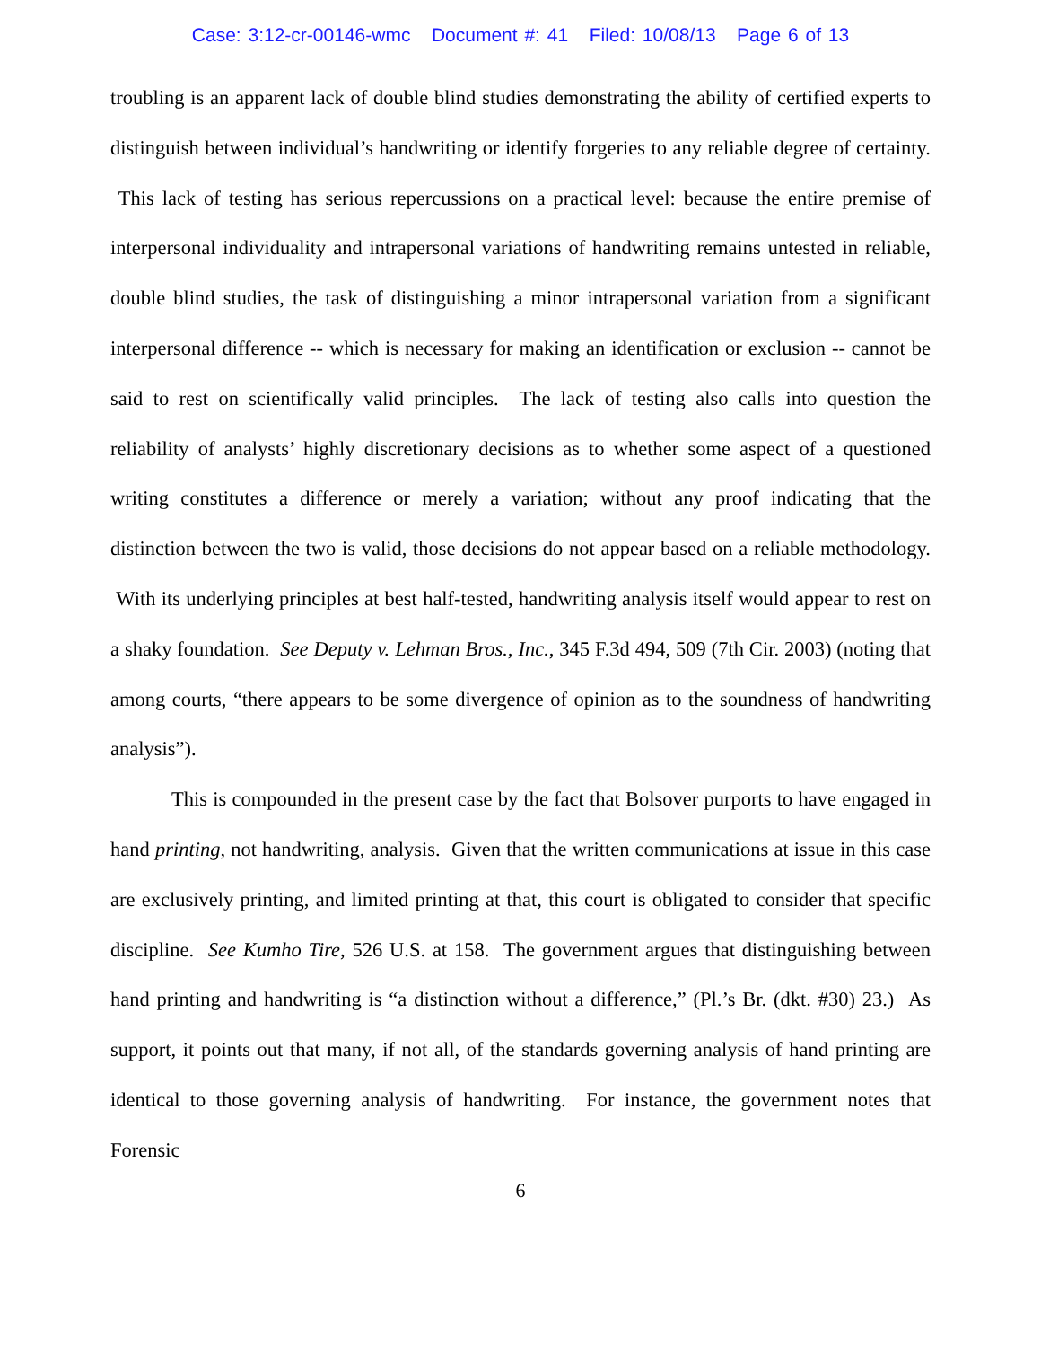Case: 3:12-cr-00146-wmc Document #: 41 Filed: 10/08/13 Page 6 of 13
troubling is an apparent lack of double blind studies demonstrating the ability of certified experts to distinguish between individual’s handwriting or identify forgeries to any reliable degree of certainty. This lack of testing has serious repercussions on a practical level: because the entire premise of interpersonal individuality and intrapersonal variations of handwriting remains untested in reliable, double blind studies, the task of distinguishing a minor intrapersonal variation from a significant interpersonal difference -- which is necessary for making an identification or exclusion -- cannot be said to rest on scientifically valid principles. The lack of testing also calls into question the reliability of analysts’ highly discretionary decisions as to whether some aspect of a questioned writing constitutes a difference or merely a variation; without any proof indicating that the distinction between the two is valid, those decisions do not appear based on a reliable methodology. With its underlying principles at best half-tested, handwriting analysis itself would appear to rest on a shaky foundation. See Deputy v. Lehman Bros., Inc., 345 F.3d 494, 509 (7th Cir. 2003) (noting that among courts, “there appears to be some divergence of opinion as to the soundness of handwriting analysis”).
This is compounded in the present case by the fact that Bolsover purports to have engaged in hand printing, not handwriting, analysis. Given that the written communications at issue in this case are exclusively printing, and limited printing at that, this court is obligated to consider that specific discipline. See Kumho Tire, 526 U.S. at 158. The government argues that distinguishing between hand printing and handwriting is “a distinction without a difference,” (Pl.’s Br. (dkt. #30) 23.) As support, it points out that many, if not all, of the standards governing analysis of hand printing are identical to those governing analysis of handwriting. For instance, the government notes that Forensic
6